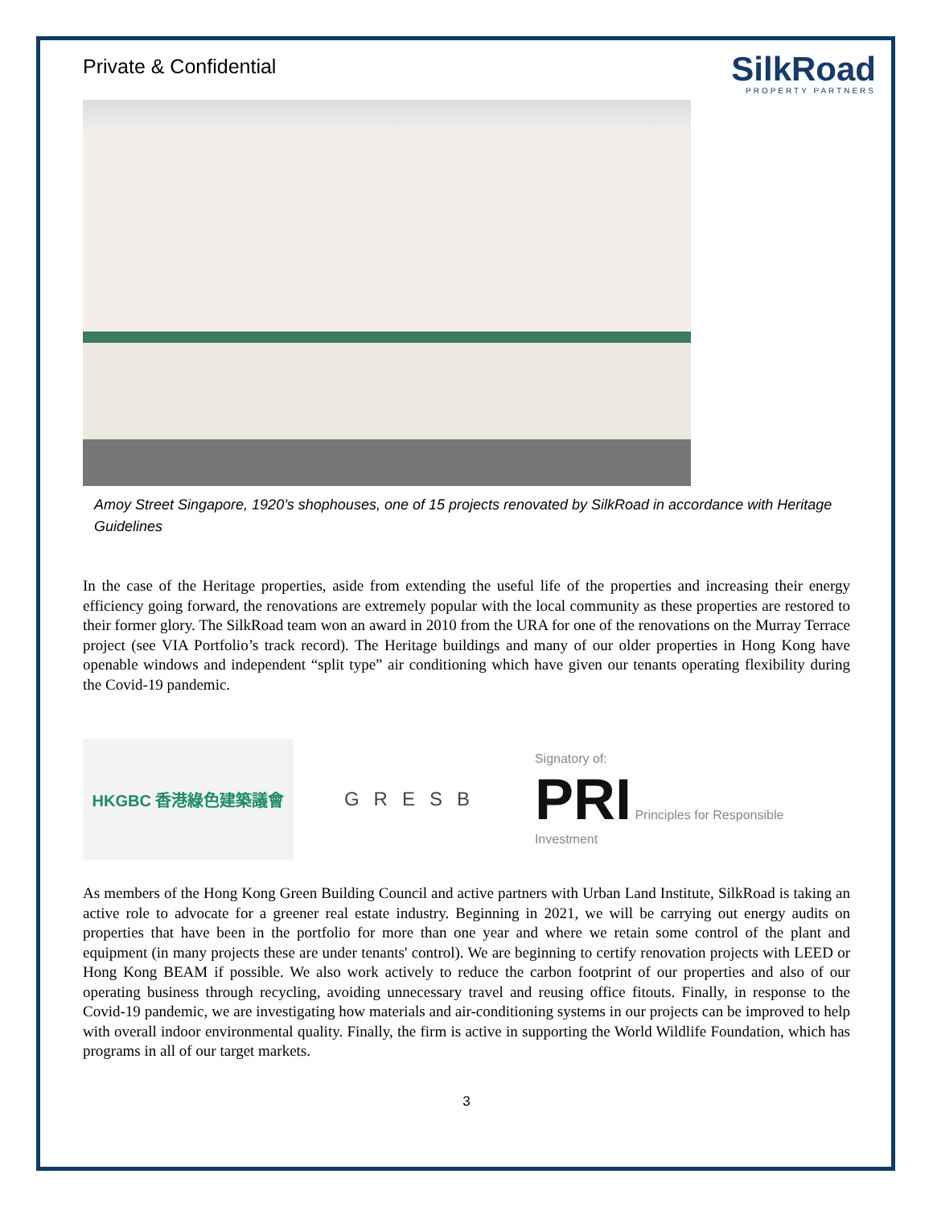Private & Confidential
SilkRoad
PROPERTY PARTNERS
Amoy Street Singapore, 1920’s shophouses, one of 15 projects renovated by SilkRoad in accordance with Heritage Guidelines
In the case of the Heritage properties, aside from extending the useful life of the properties and increasing their energy efficiency going forward, the renovations are extremely popular with the local community as these properties are restored to their former glory. The SilkRoad team won an award in 2010 from the URA for one of the renovations on the Murray Terrace project (see VIA Portfolio’s track record). The Heritage buildings and many of our older properties in Hong Kong have openable windows and independent “split type” air conditioning which have given our tenants operating flexibility during the Covid-19 pandemic.
HKGBC 香港綠色建築議會
GRESB
Signatory of:
PRI Principles for Responsible Investment
As members of the Hong Kong Green Building Council and active partners with Urban Land Institute, SilkRoad is taking an active role to advocate for a greener real estate industry. Beginning in 2021, we will be carrying out energy audits on properties that have been in the portfolio for more than one year and where we retain some control of the plant and equipment (in many projects these are under tenants' control). We are beginning to certify renovation projects with LEED or Hong Kong BEAM if possible. We also work actively to reduce the carbon footprint of our properties and also of our operating business through recycling, avoiding unnecessary travel and reusing office fitouts. Finally, in response to the Covid-19 pandemic, we are investigating how materials and air-conditioning systems in our projects can be improved to help with overall indoor environmental quality. Finally, the firm is active in supporting the World Wildlife Foundation, which has programs in all of our target markets.
3